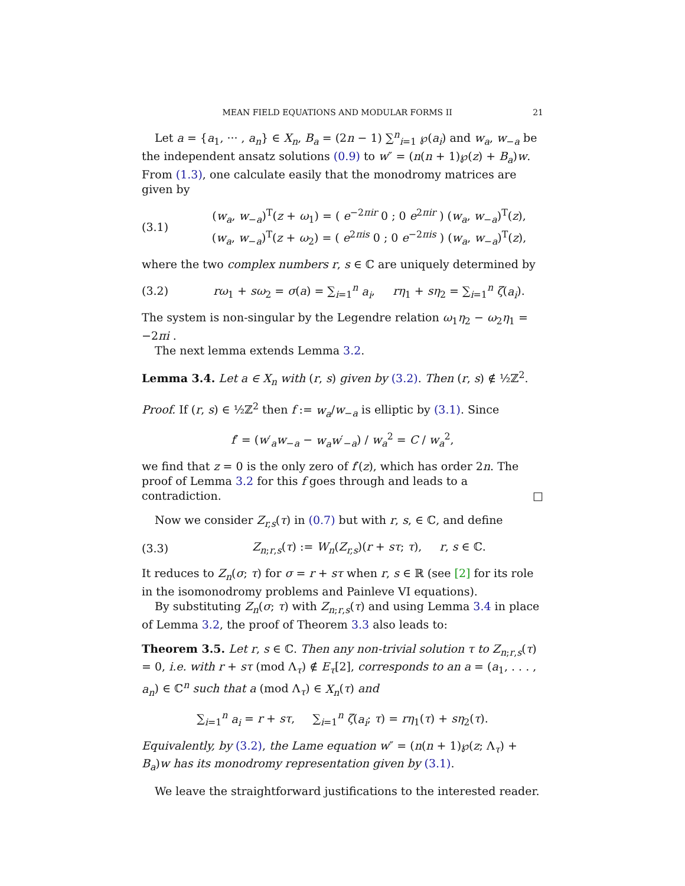MEAN FIELD EQUATIONS AND MODULAR FORMS II 21
Let a = {a<sub>1</sub>, ··· , a<sub>n</sub>} ∈ X<sub>n</sub>, B<sub>a</sub> = (2n − 1) ∑<sup>n</sup><sub>i=1</sub> ℘(a<sub>i</sub>) and w<sub>a</sub>, w<sub>−a</sub> be the independent ansatz solutions (0.9) to w″ = (n(n + 1)℘(z) + B<sub>a</sub>)w. From (1.3), one calculate easily that the monodromy matrices are given by
(3.1) (w<sub>a</sub>, w<sub>−a</sub>)<sup>T</sup>(z + ω<sub>1</sub>) = ( e<sup>−2πir</sup> 0 ; 0 e<sup>2πir</sup> ) (w<sub>a</sub>, w<sub>−a</sub>)<sup>T</sup>(z),
(w<sub>a</sub>, w<sub>−a</sub>)<sup>T</sup>(z + ω<sub>2</sub>) = ( e<sup>2πis</sup> 0 ; 0 e<sup>−2πis</sup> ) (w<sub>a</sub>, w<sub>−a</sub>)<sup>T</sup>(z),
where the two complex numbers r, s ∈ ℂ are uniquely determined by
(3.2) rω<sub>1</sub> + sω<sub>2</sub> = σ(a) = ∑<sub>i=1</sub><sup>n</sup> a<sub>i</sub>, rη<sub>1</sub> + sη<sub>2</sub> = ∑<sub>i=1</sub><sup>n</sup> ζ(a<sub>i</sub>).
The system is non-singular by the Legendre relation ω<sub>1</sub>η<sub>2</sub> − ω<sub>2</sub>η<sub>1</sub> = −2πi .
The next lemma extends Lemma 3.2.
Lemma 3.4. Let a ∈ X<sub>n</sub> with (r, s) given by (3.2). Then (r, s) ∉ ½ℤ<sup>2</sup>.
Proof. If (r, s) ∈ ½ℤ<sup>2</sup> then f := w<sub>a</sub>/w<sub>−a</sub> is elliptic by (3.1). Since
f′ = (w′<sub>a</sub>w<sub>−a</sub> − w<sub>a</sub>w′<sub>−a</sub>) / w<sub>a</sub><sup>2</sup> = C / w<sub>a</sub><sup>2</sup>,
we find that z = 0 is the only zero of f′(z), which has order 2n. The proof of Lemma 3.2 for this f goes through and leads to a contradiction. □
Now we consider Z<sub>r,s</sub>(τ) in (0.7) but with r, s, ∈ ℂ, and define
(3.3) Z<sub>n;r,s</sub>(τ) := W<sub>n</sub>(Z<sub>r,s</sub>)(r + sτ; τ), r, s ∈ ℂ.
It reduces to Z<sub>n</sub>(σ; τ) for σ = r + sτ when r, s ∈ ℝ (see [2] for its role in the isomonodromy problems and Painleve VI equations).
By substituting Z<sub>n</sub>(σ; τ) with Z<sub>n;r,s</sub>(τ) and using Lemma 3.4 in place of Lemma 3.2, the proof of Theorem 3.3 also leads to:
Theorem 3.5. Let r, s ∈ ℂ. Then any non-trivial solution τ to Z<sub>n;r,s</sub>(τ) = 0, i.e. with r + sτ (mod Λ<sub>τ</sub>) ∉ E<sub>τ</sub>[2], corresponds to an a = (a<sub>1</sub>, . . . , a<sub>n</sub>) ∈ ℂ<sup>n</sup> such that a (mod Λ<sub>τ</sub>) ∈ X<sub>n</sub>(τ) and
∑<sub>i=1</sub><sup>n</sup> a<sub>i</sub> = r + sτ, ∑<sub>i=1</sub><sup>n</sup> ζ(a<sub>i</sub>; τ) = rη<sub>1</sub>(τ) + sη<sub>2</sub>(τ).
Equivalently, by (3.2), the Lame equation w″ = (n(n + 1)℘(z; Λ<sub>τ</sub>) + B<sub>a</sub>)w has its monodromy representation given by (3.1).
We leave the straightforward justifications to the interested reader.